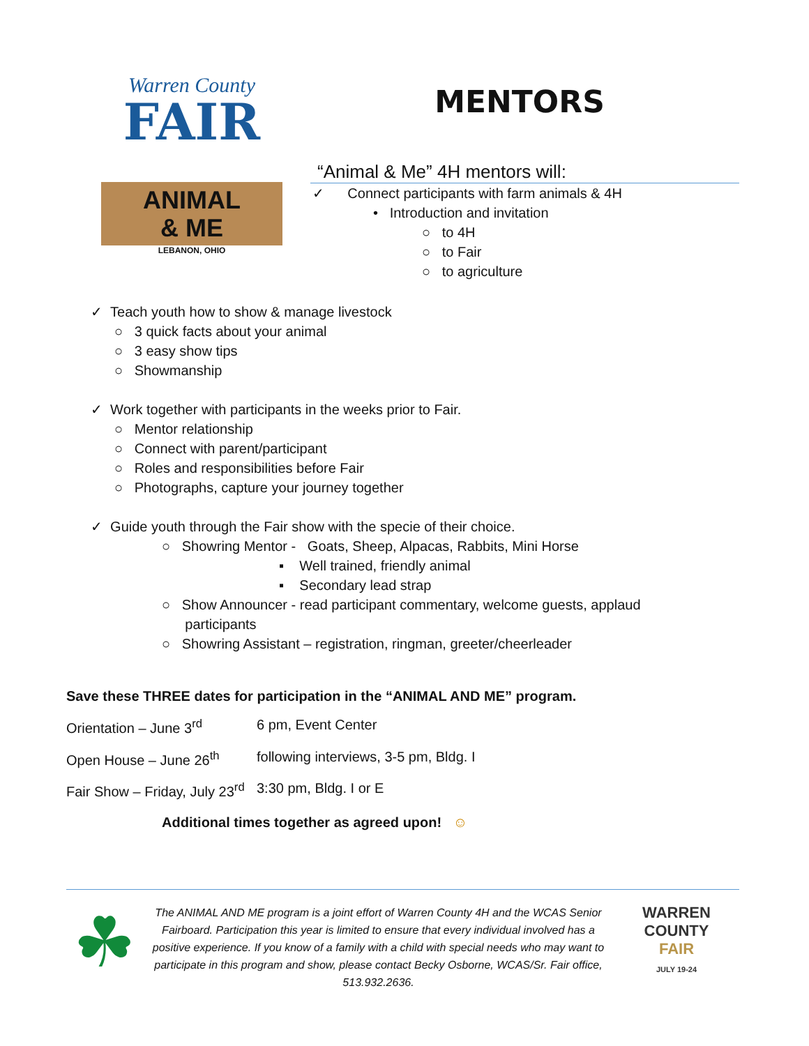Warren County
FAIR
ANIMAL
& ME
LEBANON, OHIO
MENTORS
“Animal & Me” 4H mentors will:
✓ Connect participants with farm animals & 4H
• Introduction and invitation
○ to 4H
○ to Fair
○ to agriculture
✓ Teach youth how to show & manage livestock
○ 3 quick facts about your animal
○ 3 easy show tips
○ Showmanship
✓ Work together with participants in the weeks prior to Fair.
○ Mentor relationship
○ Connect with parent/participant
○ Roles and responsibilities before Fair
○ Photographs, capture your journey together
✓ Guide youth through the Fair show with the specie of their choice.
○ Showring Mentor - Goats, Sheep, Alpacas, Rabbits, Mini Horse
▪ Well trained, friendly animal
▪ Secondary lead strap
○ Show Announcer - read participant commentary, welcome guests, applaud
participants
○ Showring Assistant – registration, ringman, greeter/cheerleader
Save these THREE dates for participation in the “ANIMAL AND ME” program.
Orientation – June 3<sup>rd</sup> 6 pm, Event Center
Open House – June 26<sup>th</sup> following interviews, 3-5 pm, Bldg. I
Fair Show – Friday, July 23<sup>rd</sup> 3:30 pm, Bldg. I or E
Additional times together as agreed upon! ☺
☘
The ANIMAL AND ME program is a joint effort of Warren County 4H and the WCAS Senior Fairboard. Participation this year is limited to ensure that every individual involved has a positive experience. If you know of a family with a child with special needs who may want to participate in this program and show, please contact Becky Osborne, WCAS/Sr. Fair office, 513.932.2636.
WARREN COUNTY
FAIR
JULY 19-24